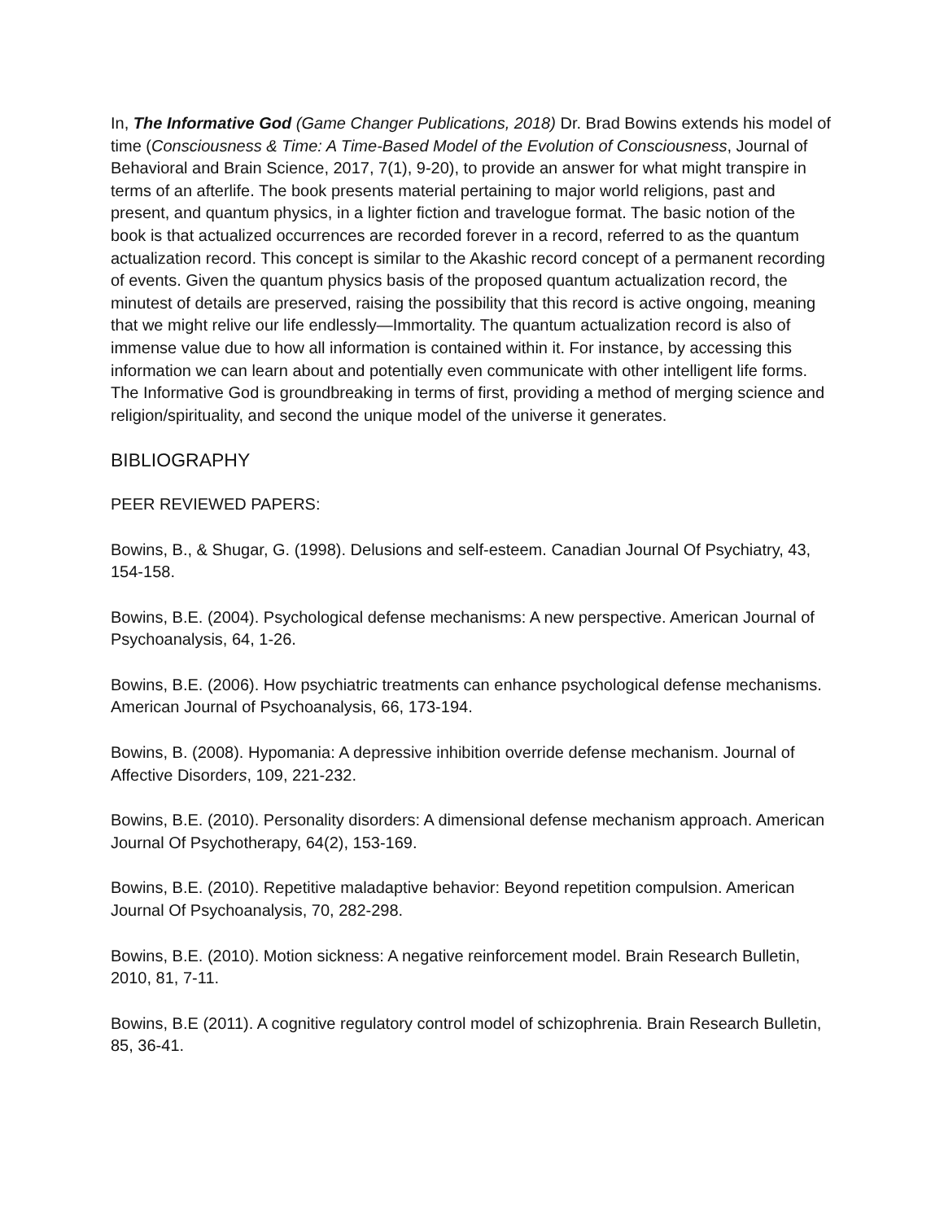In, The Informative God (Game Changer Publications, 2018) Dr. Brad Bowins extends his model of time (Consciousness & Time: A Time-Based Model of the Evolution of Consciousness, Journal of Behavioral and Brain Science, 2017, 7(1), 9-20), to provide an answer for what might transpire in terms of an afterlife. The book presents material pertaining to major world religions, past and present, and quantum physics, in a lighter fiction and travelogue format. The basic notion of the book is that actualized occurrences are recorded forever in a record, referred to as the quantum actualization record. This concept is similar to the Akashic record concept of a permanent recording of events. Given the quantum physics basis of the proposed quantum actualization record, the minutest of details are preserved, raising the possibility that this record is active ongoing, meaning that we might relive our life endlessly—Immortality. The quantum actualization record is also of immense value due to how all information is contained within it. For instance, by accessing this information we can learn about and potentially even communicate with other intelligent life forms. The Informative God is groundbreaking in terms of first, providing a method of merging science and religion/spirituality, and second the unique model of the universe it generates.
BIBLIOGRAPHY
PEER REVIEWED PAPERS:
Bowins, B., & Shugar, G. (1998). Delusions and self-esteem. Canadian Journal Of Psychiatry, 43, 154-158.
Bowins, B.E. (2004). Psychological defense mechanisms: A new perspective. American Journal of Psychoanalysis, 64, 1-26.
Bowins, B.E. (2006). How psychiatric treatments can enhance psychological defense mechanisms. American Journal of Psychoanalysis, 66, 173-194.
Bowins, B. (2008). Hypomania: A depressive inhibition override defense mechanism. Journal of Affective Disorders, 109, 221-232.
Bowins, B.E. (2010). Personality disorders: A dimensional defense mechanism approach. American Journal Of Psychotherapy, 64(2), 153-169.
Bowins, B.E. (2010). Repetitive maladaptive behavior: Beyond repetition compulsion. American Journal Of Psychoanalysis, 70, 282-298.
Bowins, B.E. (2010). Motion sickness: A negative reinforcement model. Brain Research Bulletin, 2010, 81, 7-11.
Bowins, B.E (2011). A cognitive regulatory control model of schizophrenia. Brain Research Bulletin, 85, 36-41.